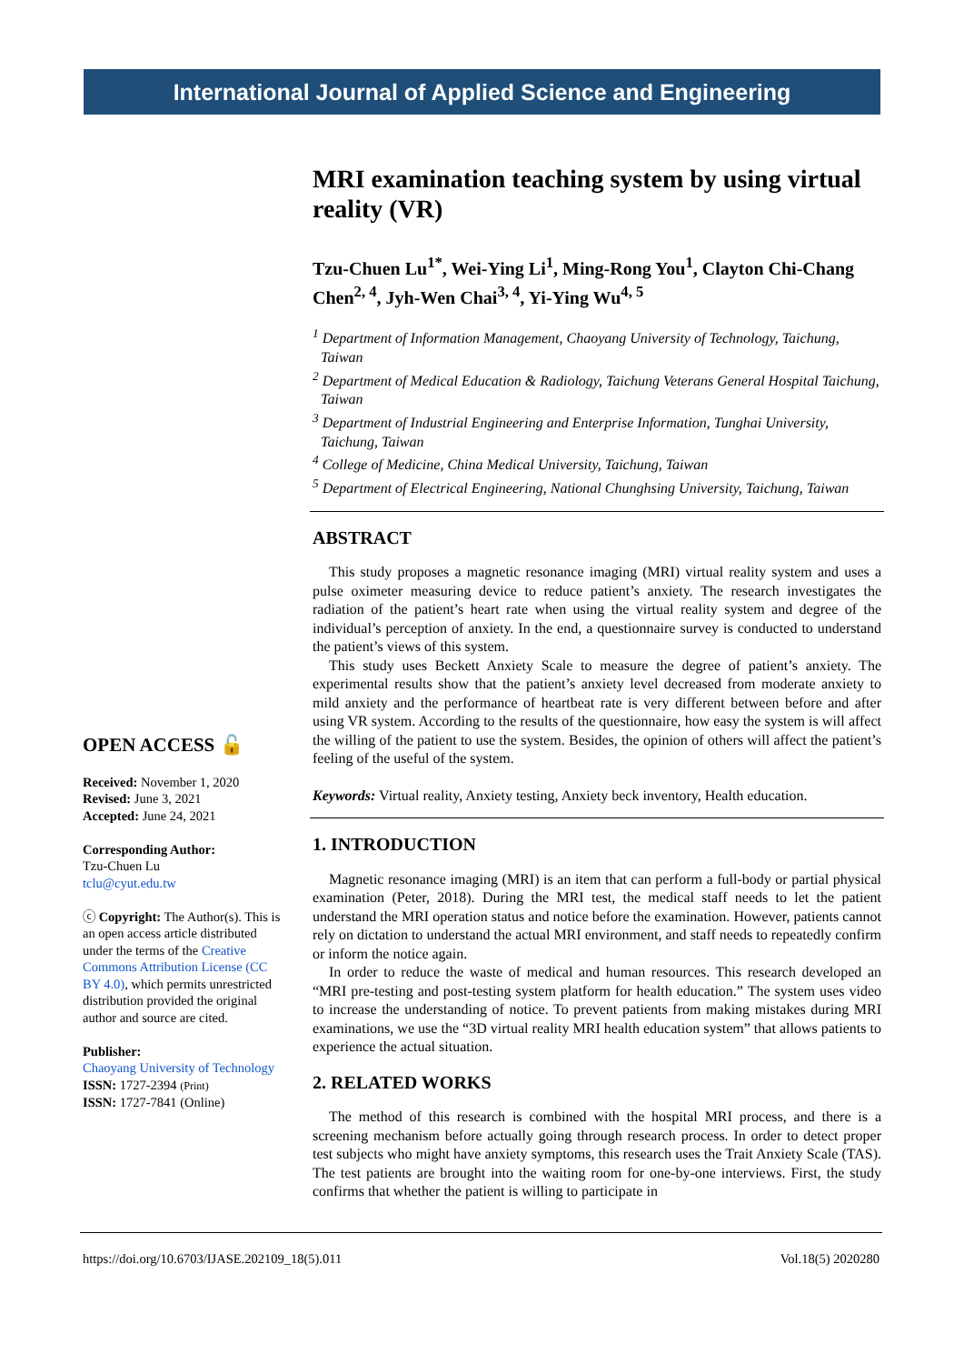International Journal of Applied Science and Engineering
OPEN ACCESS 🔓
Received: November 1, 2020
Revised: June 3, 2021
Accepted: June 24, 2021
Corresponding Author:
Tzu-Chuen Lu
tclu@cyut.edu.tw
ⓒ Copyright: The Author(s). This is an open access article distributed under the terms of the Creative Commons Attribution License (CC BY 4.0), which permits unrestricted distribution provided the original author and source are cited.
Publisher:
Chaoyang University of Technology
ISSN: 1727-2394 (Print)
ISSN: 1727-7841 (Online)
MRI examination teaching system by using virtual reality (VR)
Tzu-Chuen Lu<sup>1*</sup>, Wei-Ying Li<sup>1</sup>, Ming-Rong You<sup>1</sup>, Clayton Chi-Chang Chen<sup>2, 4</sup>, Jyh-Wen Chai<sup>3, 4</sup>, Yi-Ying Wu<sup>4, 5</sup>
<sup>1</sup> Department of Information Management, Chaoyang University of Technology, Taichung, Taiwan
<sup>2</sup> Department of Medical Education & Radiology, Taichung Veterans General Hospital Taichung, Taiwan
<sup>3</sup> Department of Industrial Engineering and Enterprise Information, Tunghai University, Taichung, Taiwan
<sup>4</sup> College of Medicine, China Medical University, Taichung, Taiwan
<sup>5</sup> Department of Electrical Engineering, National Chunghsing University, Taichung, Taiwan
ABSTRACT
This study proposes a magnetic resonance imaging (MRI) virtual reality system and uses a pulse oximeter measuring device to reduce patient’s anxiety. The research investigates the radiation of the patient’s heart rate when using the virtual reality system and degree of the individual’s perception of anxiety. In the end, a questionnaire survey is conducted to understand the patient’s views of this system.
This study uses Beckett Anxiety Scale to measure the degree of patient’s anxiety. The experimental results show that the patient’s anxiety level decreased from moderate anxiety to mild anxiety and the performance of heartbeat rate is very different between before and after using VR system. According to the results of the questionnaire, how easy the system is will affect the willing of the patient to use the system. Besides, the opinion of others will affect the patient’s feeling of the useful of the system.
Keywords: Virtual reality, Anxiety testing, Anxiety beck inventory, Health education.
1. INTRODUCTION
Magnetic resonance imaging (MRI) is an item that can perform a full-body or partial physical examination (Peter, 2018). During the MRI test, the medical staff needs to let the patient understand the MRI operation status and notice before the examination. However, patients cannot rely on dictation to understand the actual MRI environment, and staff needs to repeatedly confirm or inform the notice again.
In order to reduce the waste of medical and human resources. This research developed an “MRI pre-testing and post-testing system platform for health education.” The system uses video to increase the understanding of notice. To prevent patients from making mistakes during MRI examinations, we use the “3D virtual reality MRI health education system” that allows patients to experience the actual situation.
2. RELATED WORKS
The method of this research is combined with the hospital MRI process, and there is a screening mechanism before actually going through research process. In order to detect proper test subjects who might have anxiety symptoms, this research uses the Trait Anxiety Scale (TAS). The test patients are brought into the waiting room for one-by-one interviews. First, the study confirms that whether the patient is willing to participate in
https://doi.org/10.6703/IJASE.202109_18(5).011 Vol.18(5) 2020280